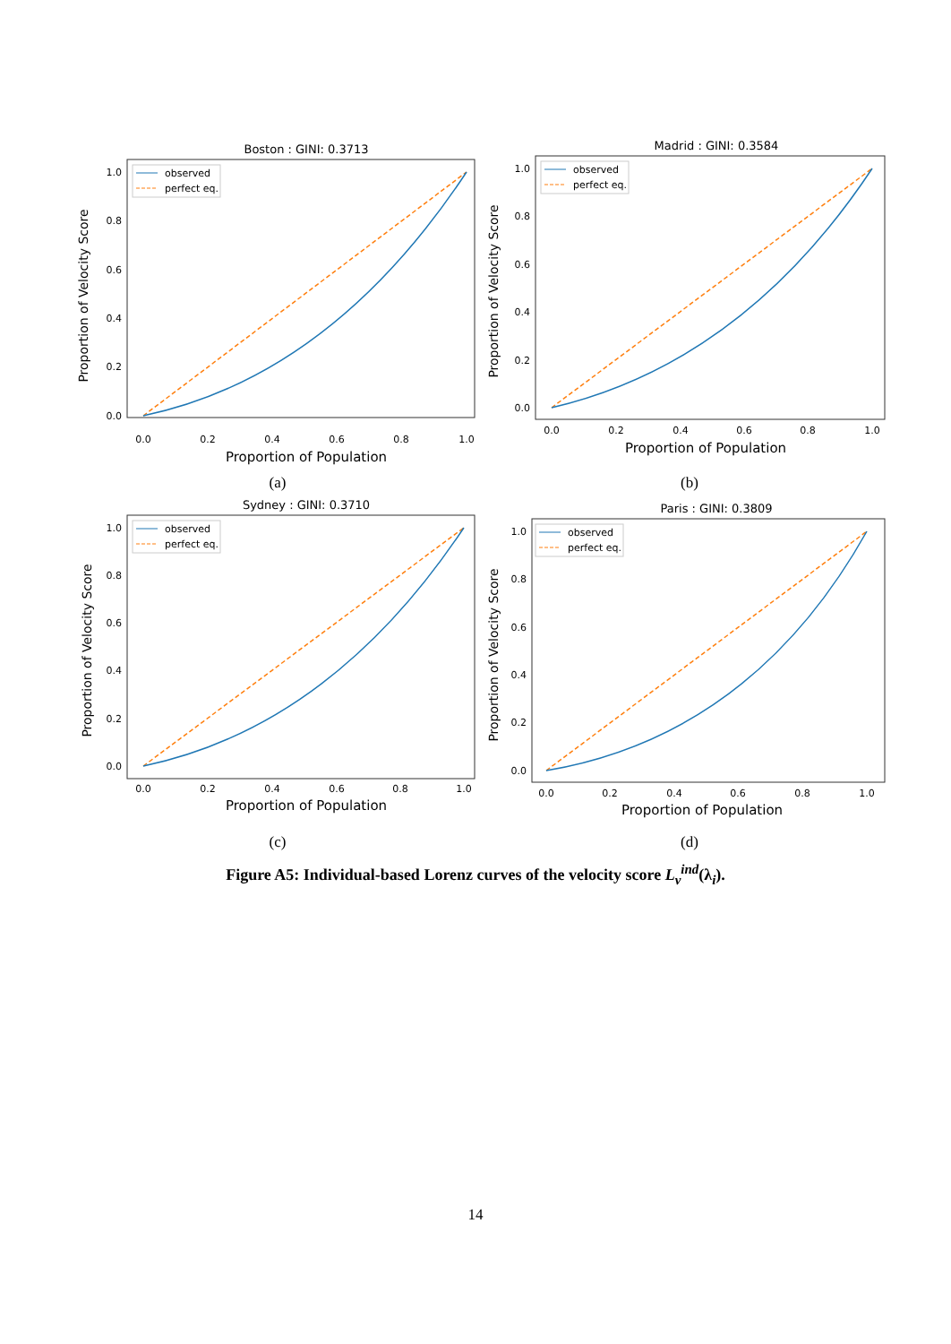Boston : GINI: 0.3713
Proportion of Velocity Score
1.0
0.8
0.6
0.4
0.2
0.0
0.0
0.2
0.4
0.6
0.8
1.0
Proportion of Population
observed
perfect eq.
(a)
Madrid : GINI: 0.3584
Proportion of Velocity Score
1.0
0.8
0.6
0.4
0.2
0.0
0.0
0.2
0.4
0.6
0.8
1.0
Proportion of Population
observed
perfect eq.
(b)
Sydney : GINI: 0.3710
Proportion of Velocity Score
1.0
0.8
0.6
0.4
0.2
0.0
0.0
0.2
0.4
0.6
0.8
1.0
Proportion of Population
observed
perfect eq.
(c)
Paris : GINI: 0.3809
Proportion of Velocity Score
1.0
0.8
0.6
0.4
0.2
0.0
0.0
0.2
0.4
0.6
0.8
1.0
Proportion of Population
observed
perfect eq.
(d)
Figure A5: Individual-based Lorenz curves of the velocity score L<sub>v</sub><sup>ind</sup>(λ<sub>i</sub>).
14